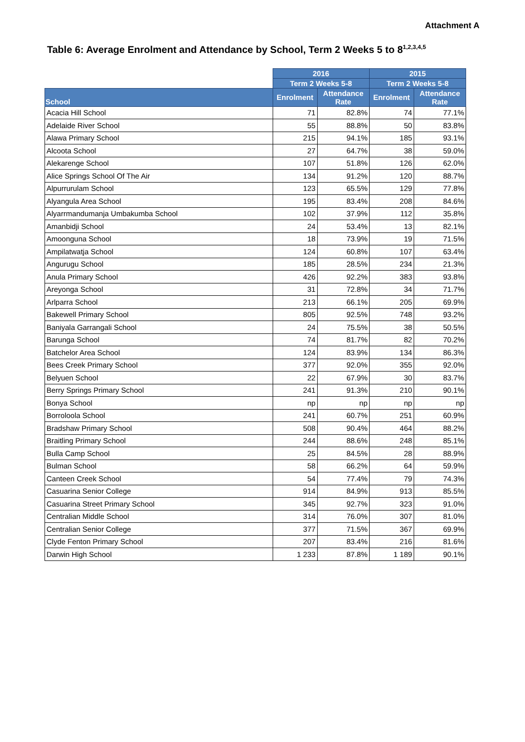Attachment A
Table 6: Average Enrolment and Attendance by School, Term 2 Weeks 5 to 8<sup>1,2,3,4,5</sup>
| | 2016 | | 2015 | |
| --- | --- | --- | --- | --- |
| | Term 2 Weeks 5-8 | | Term 2 Weeks 5-8 | |
| School | Enrolment | Attendance Rate | Enrolment | Attendance Rate |
| Acacia Hill School | 71 | 82.8% | 74 | 77.1% |
| Adelaide River School | 55 | 88.8% | 50 | 83.8% |
| Alawa Primary School | 215 | 94.1% | 185 | 93.1% |
| Alcoota School | 27 | 64.7% | 38 | 59.0% |
| Alekarenge School | 107 | 51.8% | 126 | 62.0% |
| Alice Springs School Of The Air | 134 | 91.2% | 120 | 88.7% |
| Alpurrurulam School | 123 | 65.5% | 129 | 77.8% |
| Alyangula Area School | 195 | 83.4% | 208 | 84.6% |
| Alyarrmandumanja Umbakumba School | 102 | 37.9% | 112 | 35.8% |
| Amanbidji School | 24 | 53.4% | 13 | 82.1% |
| Amoonguna School | 18 | 73.9% | 19 | 71.5% |
| Ampilatwatja School | 124 | 60.8% | 107 | 63.4% |
| Angurugu School | 185 | 28.5% | 234 | 21.3% |
| Anula Primary School | 426 | 92.2% | 383 | 93.8% |
| Areyonga School | 31 | 72.8% | 34 | 71.7% |
| Arlparra School | 213 | 66.1% | 205 | 69.9% |
| Bakewell Primary School | 805 | 92.5% | 748 | 93.2% |
| Baniyala Garrangali School | 24 | 75.5% | 38 | 50.5% |
| Barunga School | 74 | 81.7% | 82 | 70.2% |
| Batchelor Area School | 124 | 83.9% | 134 | 86.3% |
| Bees Creek Primary School | 377 | 92.0% | 355 | 92.0% |
| Belyuen School | 22 | 67.9% | 30 | 83.7% |
| Berry Springs Primary School | 241 | 91.3% | 210 | 90.1% |
| Bonya School | np | np | np | np |
| Borroloola School | 241 | 60.7% | 251 | 60.9% |
| Bradshaw Primary School | 508 | 90.4% | 464 | 88.2% |
| Braitling Primary School | 244 | 88.6% | 248 | 85.1% |
| Bulla Camp School | 25 | 84.5% | 28 | 88.9% |
| Bulman School | 58 | 66.2% | 64 | 59.9% |
| Canteen Creek School | 54 | 77.4% | 79 | 74.3% |
| Casuarina Senior College | 914 | 84.9% | 913 | 85.5% |
| Casuarina Street Primary School | 345 | 92.7% | 323 | 91.0% |
| Centralian Middle School | 314 | 76.0% | 307 | 81.0% |
| Centralian Senior College | 377 | 71.5% | 367 | 69.9% |
| Clyde Fenton Primary School | 207 | 83.4% | 216 | 81.6% |
| Darwin High School | 1 233 | 87.8% | 1 189 | 90.1% |